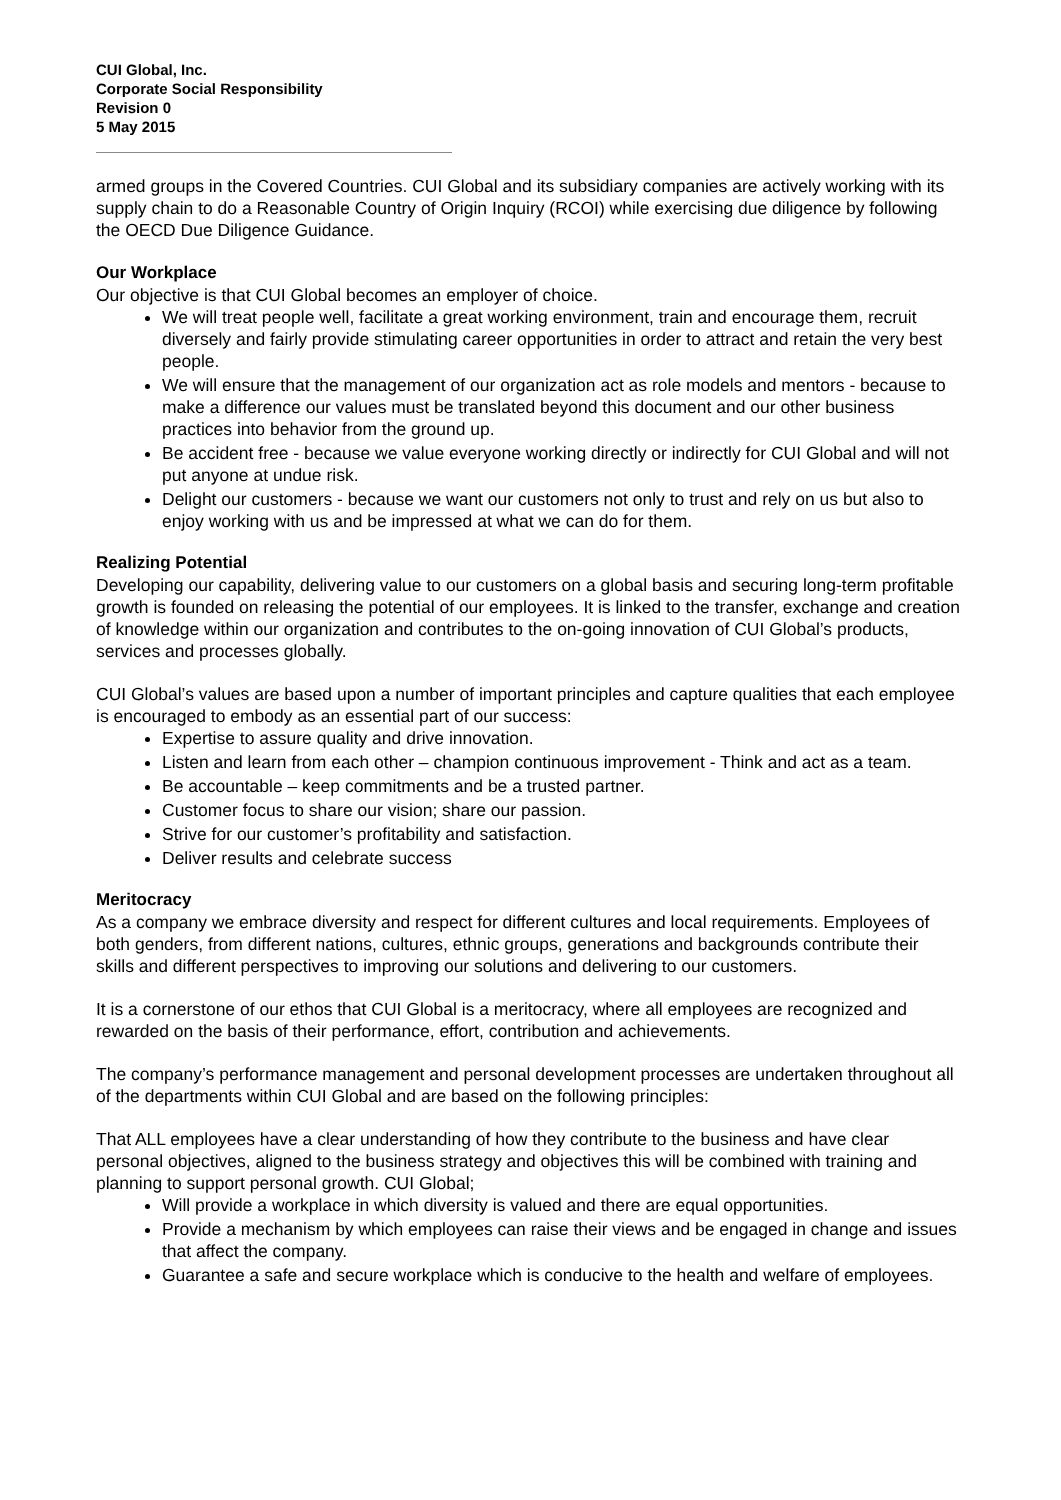CUI Global, Inc.
Corporate Social Responsibility
Revision 0
5 May 2015
armed groups in the Covered Countries. CUI Global and its subsidiary companies are actively working with its supply chain to do a Reasonable Country of Origin Inquiry (RCOI) while exercising due diligence by following the OECD Due Diligence Guidance.
Our Workplace
Our objective is that CUI Global becomes an employer of choice.
We will treat people well, facilitate a great working environment, train and encourage them, recruit diversely and fairly provide stimulating career opportunities in order to attract and retain the very best people.
We will ensure that the management of our organization act as role models and mentors - because to make a difference our values must be translated beyond this document and our other business practices into behavior from the ground up.
Be accident free - because we value everyone working directly or indirectly for CUI Global and will not put anyone at undue risk.
Delight our customers - because we want our customers not only to trust and rely on us but also to enjoy working with us and be impressed at what we can do for them.
Realizing Potential
Developing our capability, delivering value to our customers on a global basis and securing long-term profitable growth is founded on releasing the potential of our employees. It is linked to the transfer, exchange and creation of knowledge within our organization and contributes to the on-going innovation of CUI Global’s products, services and processes globally.
CUI Global’s values are based upon a number of important principles and capture qualities that each employee is encouraged to embody as an essential part of our success:
Expertise to assure quality and drive innovation.
Listen and learn from each other – champion continuous improvement - Think and act as a team.
Be accountable – keep commitments and be a trusted partner.
Customer focus to share our vision; share our passion.
Strive for our customer’s profitability and satisfaction.
Deliver results and celebrate success
Meritocracy
As a company we embrace diversity and respect for different cultures and local requirements. Employees of both genders, from different nations, cultures, ethnic groups, generations and backgrounds contribute their skills and different perspectives to improving our solutions and delivering to our customers.
It is a cornerstone of our ethos that CUI Global is a meritocracy, where all employees are recognized and rewarded on the basis of their performance, effort, contribution and achievements.
The company’s performance management and personal development processes are undertaken throughout all of the departments within CUI Global and are based on the following principles:
That ALL employees have a clear understanding of how they contribute to the business and have clear personal objectives, aligned to the business strategy and objectives this will be combined with training and planning to support personal growth. CUI Global;
Will provide a workplace in which diversity is valued and there are equal opportunities.
Provide a mechanism by which employees can raise their views and be engaged in change and issues that affect the company.
Guarantee a safe and secure workplace which is conducive to the health and welfare of employees.